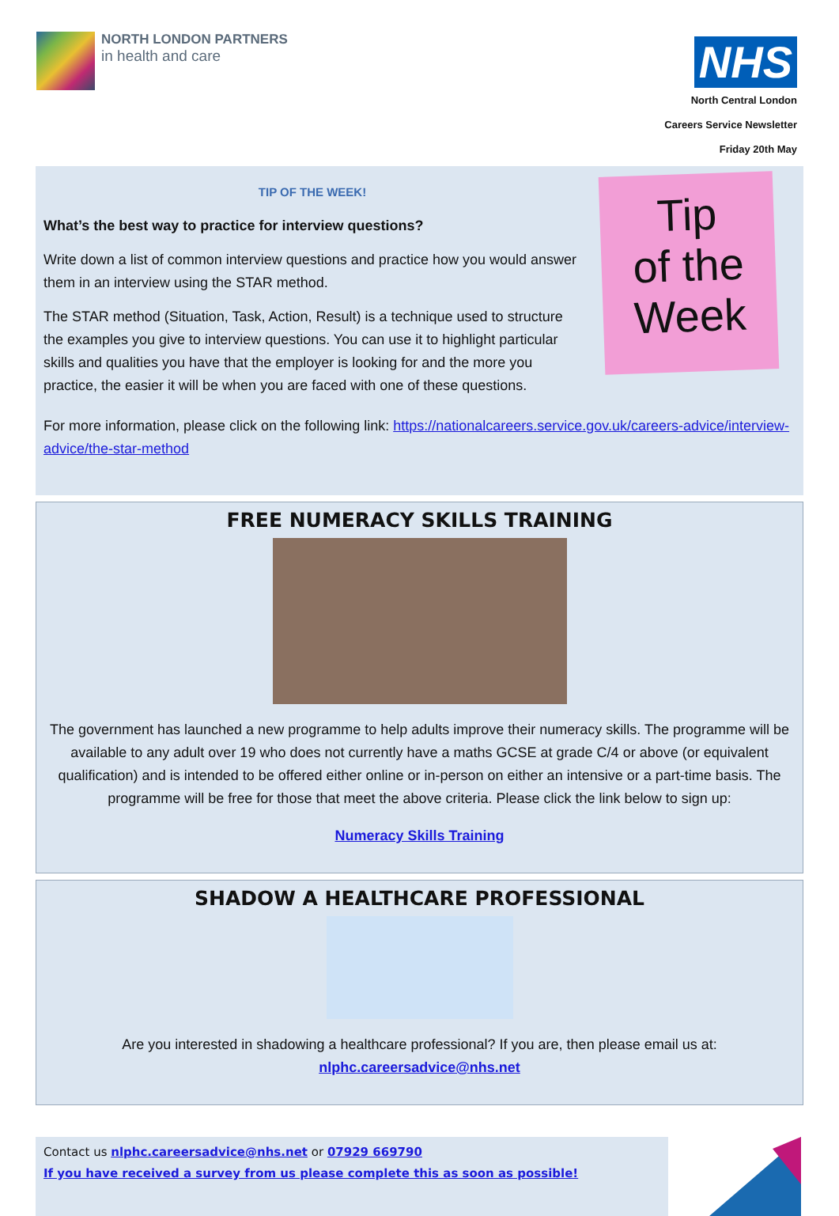NORTH LONDON PARTNERS
in health and care
NHS
North Central London
Careers Service Newsletter
Friday 20th May
TIP OF THE WEEK!
What’s the best way to practice for interview questions?
Write down a list of common interview questions and practice how you would answer them in an interview using the STAR method.
The STAR method (Situation, Task, Action, Result) is a technique used to structure the examples you give to interview questions. You can use it to highlight particular skills and qualities you have that the employer is looking for and the more you practice, the easier it will be when you are faced with one of these questions.
Tip
of the
Week
For more information, please click on the following link: https://nationalcareers.service.gov.uk/careers-advice/interview-advice/the-star-method
FREE NUMERACY SKILLS TRAINING
The government has launched a new programme to help adults improve their numeracy skills. The programme will be available to any adult over 19 who does not currently have a maths GCSE at grade C/4 or above (or equivalent qualification) and is intended to be offered either online or in-person on either an intensive or a part-time basis. The programme will be free for those that meet the above criteria. Please click the link below to sign up:
Numeracy Skills Training
SHADOW A HEALTHCARE PROFESSIONAL
Are you interested in shadowing a healthcare professional? If you are, then please email us at:
nlphc.careersadvice@nhs.net
Contact us nlphc.careersadvice@nhs.net or 07929 669790
If you have received a survey from us please complete this as soon as possible!